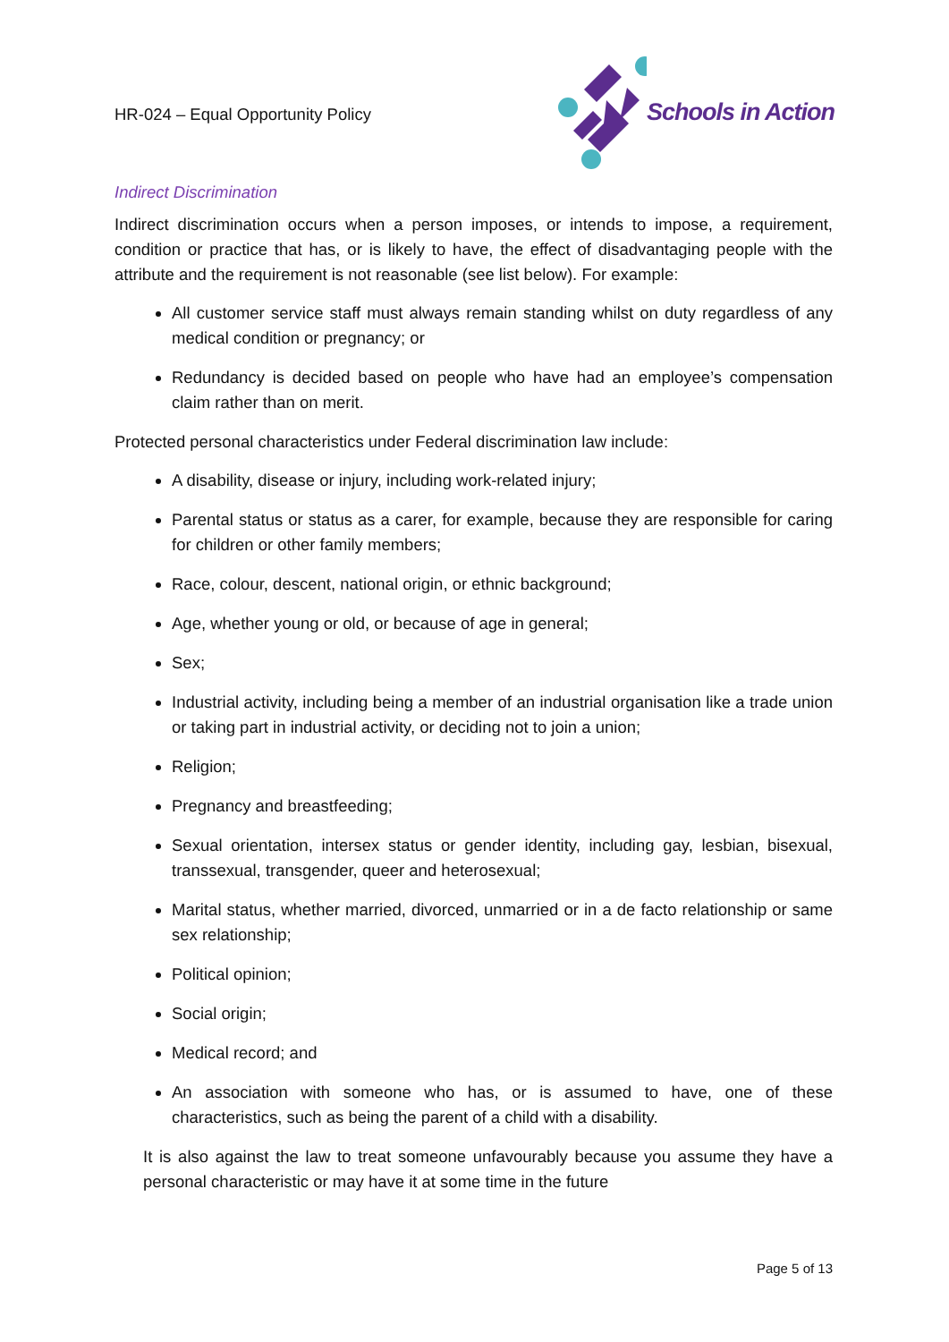HR-024 – Equal Opportunity Policy
Schools in Action
Indirect Discrimination
Indirect discrimination occurs when a person imposes, or intends to impose, a requirement, condition or practice that has, or is likely to have, the effect of disadvantaging people with the attribute and the requirement is not reasonable (see list below). For example:
All customer service staff must always remain standing whilst on duty regardless of any medical condition or pregnancy; or
Redundancy is decided based on people who have had an employee’s compensation claim rather than on merit.
Protected personal characteristics under Federal discrimination law include:
A disability, disease or injury, including work-related injury;
Parental status or status as a carer, for example, because they are responsible for caring for children or other family members;
Race, colour, descent, national origin, or ethnic background;
Age, whether young or old, or because of age in general;
Sex;
Industrial activity, including being a member of an industrial organisation like a trade union or taking part in industrial activity, or deciding not to join a union;
Religion;
Pregnancy and breastfeeding;
Sexual orientation, intersex status or gender identity, including gay, lesbian, bisexual, transsexual, transgender, queer and heterosexual;
Marital status, whether married, divorced, unmarried or in a de facto relationship or same sex relationship;
Political opinion;
Social origin;
Medical record; and
An association with someone who has, or is assumed to have, one of these characteristics, such as being the parent of a child with a disability.
It is also against the law to treat someone unfavourably because you assume they have a personal characteristic or may have it at some time in the future
Page 5 of 13